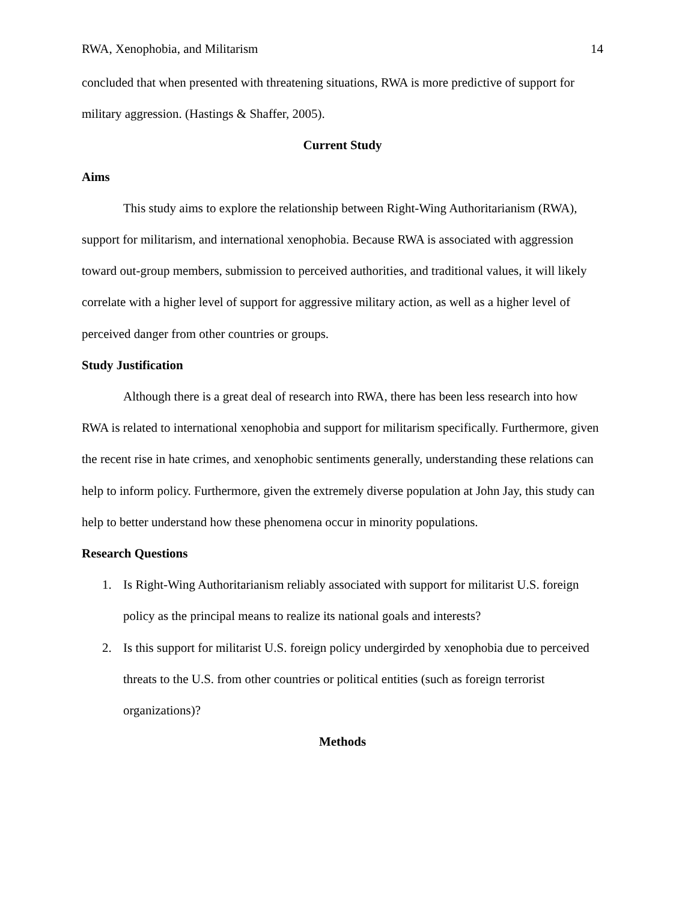RWA, Xenophobia, and Militarism 14
concluded that when presented with threatening situations, RWA is more predictive of support for military aggression. (Hastings & Shaffer, 2005).
Current Study
Aims
This study aims to explore the relationship between Right-Wing Authoritarianism (RWA), support for militarism, and international xenophobia. Because RWA is associated with aggression toward out-group members, submission to perceived authorities, and traditional values, it will likely correlate with a higher level of support for aggressive military action, as well as a higher level of perceived danger from other countries or groups.
Study Justification
Although there is a great deal of research into RWA, there has been less research into how RWA is related to international xenophobia and support for militarism specifically. Furthermore, given the recent rise in hate crimes, and xenophobic sentiments generally, understanding these relations can help to inform policy. Furthermore, given the extremely diverse population at John Jay, this study can help to better understand how these phenomena occur in minority populations.
Research Questions
1. Is Right-Wing Authoritarianism reliably associated with support for militarist U.S. foreign policy as the principal means to realize its national goals and interests?
2. Is this support for militarist U.S. foreign policy undergirded by xenophobia due to perceived threats to the U.S. from other countries or political entities (such as foreign terrorist organizations)?
Methods